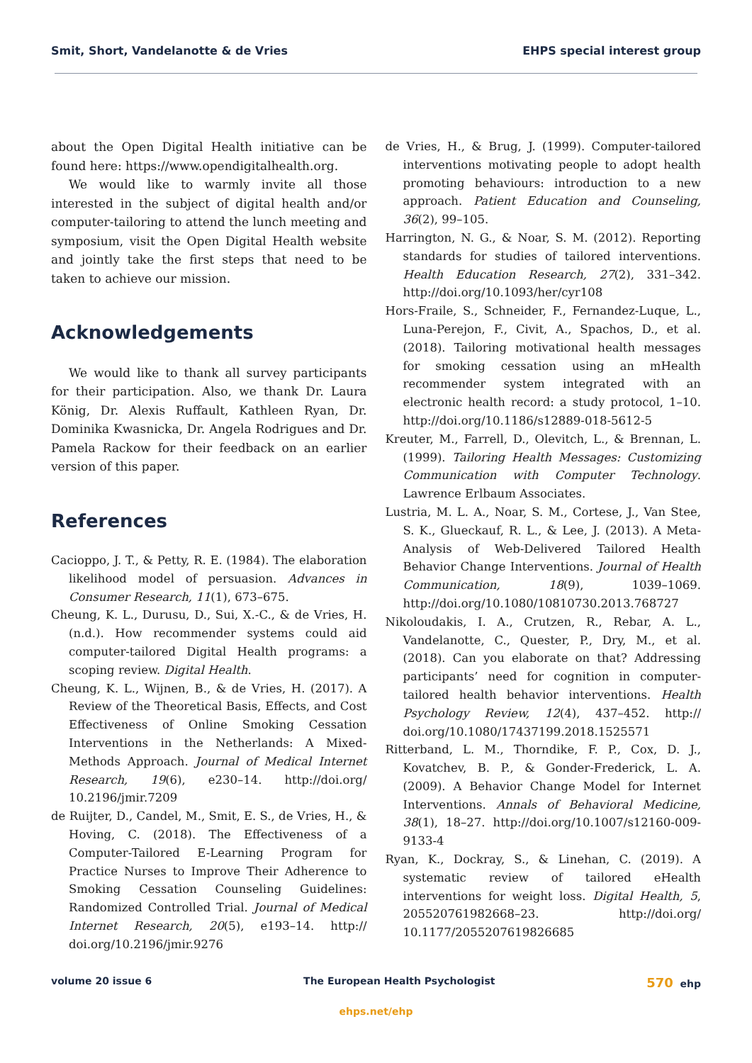Smit, Short, Vandelanotte & de Vries EHPS special interest group
about the Open Digital Health initiative can be found here: https://www.opendigitalhealth.org.
We would like to warmly invite all those interested in the subject of digital health and/or computer-tailoring to attend the lunch meeting and symposium, visit the Open Digital Health website and jointly take the first steps that need to be taken to achieve our mission.
Acknowledgements
We would like to thank all survey participants for their participation. Also, we thank Dr. Laura König, Dr. Alexis Ruffault, Kathleen Ryan, Dr. Dominika Kwasnicka, Dr. Angela Rodrigues and Dr. Pamela Rackow for their feedback on an earlier version of this paper.
References
Cacioppo, J. T., & Petty, R. E. (1984). The elaboration likelihood model of persuasion. Advances in Consumer Research, 11(1), 673–675.
Cheung, K. L., Durusu, D., Sui, X.-C., & de Vries, H. (n.d.). How recommender systems could aid computer-tailored Digital Health programs: a scoping review. Digital Health.
Cheung, K. L., Wijnen, B., & de Vries, H. (2017). A Review of the Theoretical Basis, Effects, and Cost Effectiveness of Online Smoking Cessation Interventions in the Netherlands: A Mixed-Methods Approach. Journal of Medical Internet Research, 19(6), e230–14. http://doi.org/ 10.2196/jmir.7209
de Ruijter, D., Candel, M., Smit, E. S., de Vries, H., & Hoving, C. (2018). The Effectiveness of a Computer-Tailored E-Learning Program for Practice Nurses to Improve Their Adherence to Smoking Cessation Counseling Guidelines: Randomized Controlled Trial. Journal of Medical Internet Research, 20(5), e193–14. http:// doi.org/10.2196/jmir.9276
de Vries, H., & Brug, J. (1999). Computer-tailored interventions motivating people to adopt health promoting behaviours: introduction to a new approach. Patient Education and Counseling, 36(2), 99–105.
Harrington, N. G., & Noar, S. M. (2012). Reporting standards for studies of tailored interventions. Health Education Research, 27(2), 331–342. http://doi.org/10.1093/her/cyr108
Hors-Fraile, S., Schneider, F., Fernandez-Luque, L., Luna-Perejon, F., Civit, A., Spachos, D., et al. (2018). Tailoring motivational health messages for smoking cessation using an mHealth recommender system integrated with an electronic health record: a study protocol, 1–10. http://doi.org/10.1186/s12889-018-5612-5
Kreuter, M., Farrell, D., Olevitch, L., & Brennan, L. (1999). Tailoring Health Messages: Customizing Communication with Computer Technology. Lawrence Erlbaum Associates.
Lustria, M. L. A., Noar, S. M., Cortese, J., Van Stee, S. K., Glueckauf, R. L., & Lee, J. (2013). A Meta-Analysis of Web-Delivered Tailored Health Behavior Change Interventions. Journal of Health Communication, 18(9), 1039–1069. http://doi.org/10.1080/10810730.2013.768727
Nikoloudakis, I. A., Crutzen, R., Rebar, A. L., Vandelanotte, C., Quester, P., Dry, M., et al. (2018). Can you elaborate on that? Addressing participants’ need for cognition in computer-tailored health behavior interventions. Health Psychology Review, 12(4), 437–452. http:// doi.org/10.1080/17437199.2018.1525571
Ritterband, L. M., Thorndike, F. P., Cox, D. J., Kovatchev, B. P., & Gonder-Frederick, L. A. (2009). A Behavior Change Model for Internet Interventions. Annals of Behavioral Medicine, 38(1), 18–27. http://doi.org/10.1007/s12160-009-9133-4
Ryan, K., Dockray, S., & Linehan, C. (2019). A systematic review of tailored eHealth interventions for weight loss. Digital Health, 5, 205520761982668–23. http://doi.org/ 10.1177/2055207619826685
volume 20 issue 6 The European Health Psychologist 570 ehp
ehps.net/ehp